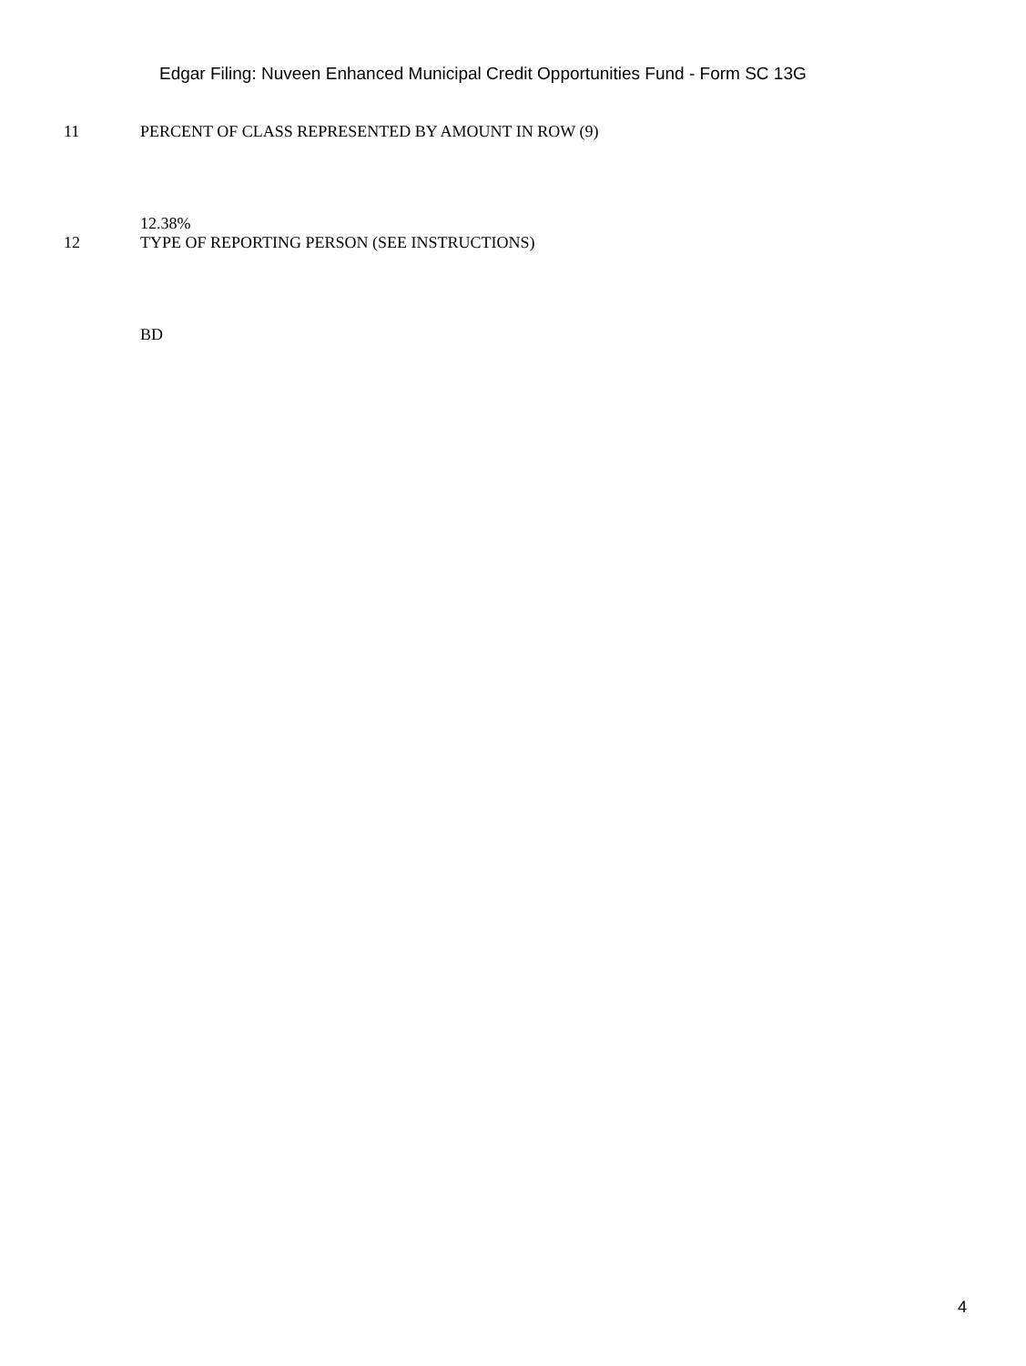Edgar Filing: Nuveen Enhanced Municipal Credit Opportunities Fund - Form SC 13G
11 PERCENT OF CLASS REPRESENTED BY AMOUNT IN ROW (9)
12.38%
12 TYPE OF REPORTING PERSON (SEE INSTRUCTIONS)
BD
4